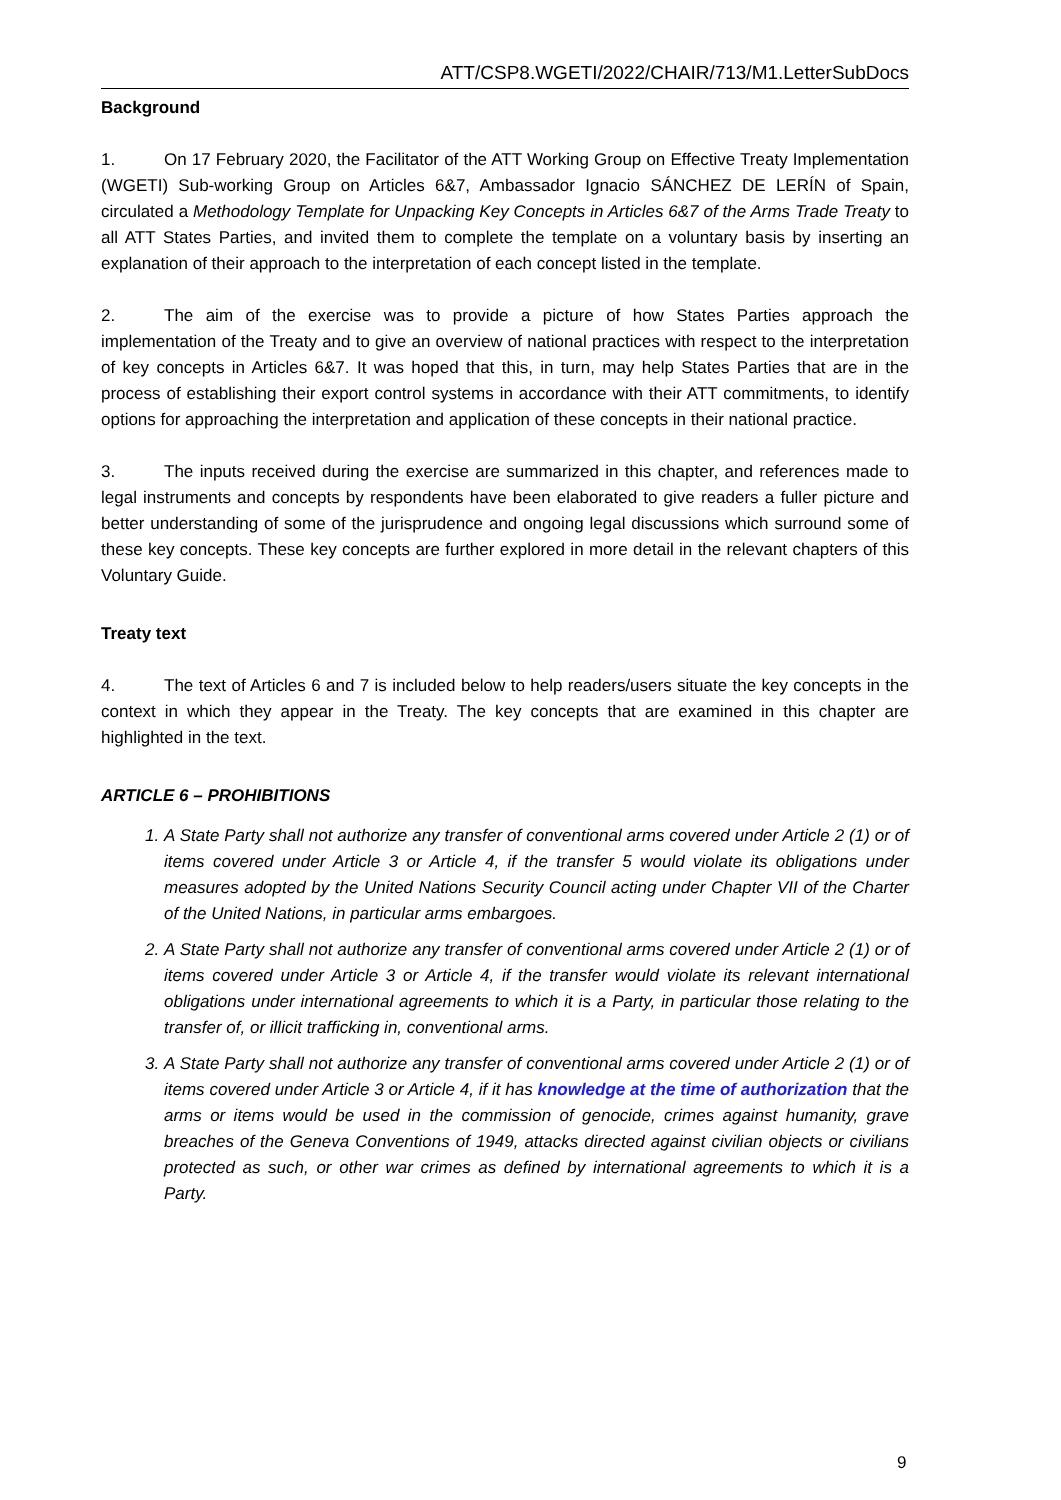ATT/CSP8.WGETI/2022/CHAIR/713/M1.LetterSubDocs
Background
1. On 17 February 2020, the Facilitator of the ATT Working Group on Effective Treaty Implementation (WGETI) Sub-working Group on Articles 6&7, Ambassador Ignacio SÁNCHEZ DE LERÍN of Spain, circulated a Methodology Template for Unpacking Key Concepts in Articles 6&7 of the Arms Trade Treaty to all ATT States Parties, and invited them to complete the template on a voluntary basis by inserting an explanation of their approach to the interpretation of each concept listed in the template.
2. The aim of the exercise was to provide a picture of how States Parties approach the implementation of the Treaty and to give an overview of national practices with respect to the interpretation of key concepts in Articles 6&7. It was hoped that this, in turn, may help States Parties that are in the process of establishing their export control systems in accordance with their ATT commitments, to identify options for approaching the interpretation and application of these concepts in their national practice.
3. The inputs received during the exercise are summarized in this chapter, and references made to legal instruments and concepts by respondents have been elaborated to give readers a fuller picture and better understanding of some of the jurisprudence and ongoing legal discussions which surround some of these key concepts. These key concepts are further explored in more detail in the relevant chapters of this Voluntary Guide.
Treaty text
4. The text of Articles 6 and 7 is included below to help readers/users situate the key concepts in the context in which they appear in the Treaty. The key concepts that are examined in this chapter are highlighted in the text.
ARTICLE 6 – PROHIBITIONS
1. A State Party shall not authorize any transfer of conventional arms covered under Article 2 (1) or of items covered under Article 3 or Article 4, if the transfer 5 would violate its obligations under measures adopted by the United Nations Security Council acting under Chapter VII of the Charter of the United Nations, in particular arms embargoes.
2. A State Party shall not authorize any transfer of conventional arms covered under Article 2 (1) or of items covered under Article 3 or Article 4, if the transfer would violate its relevant international obligations under international agreements to which it is a Party, in particular those relating to the transfer of, or illicit trafficking in, conventional arms.
3. A State Party shall not authorize any transfer of conventional arms covered under Article 2 (1) or of items covered under Article 3 or Article 4, if it has knowledge at the time of authorization that the arms or items would be used in the commission of genocide, crimes against humanity, grave breaches of the Geneva Conventions of 1949, attacks directed against civilian objects or civilians protected as such, or other war crimes as defined by international agreements to which it is a Party.
9